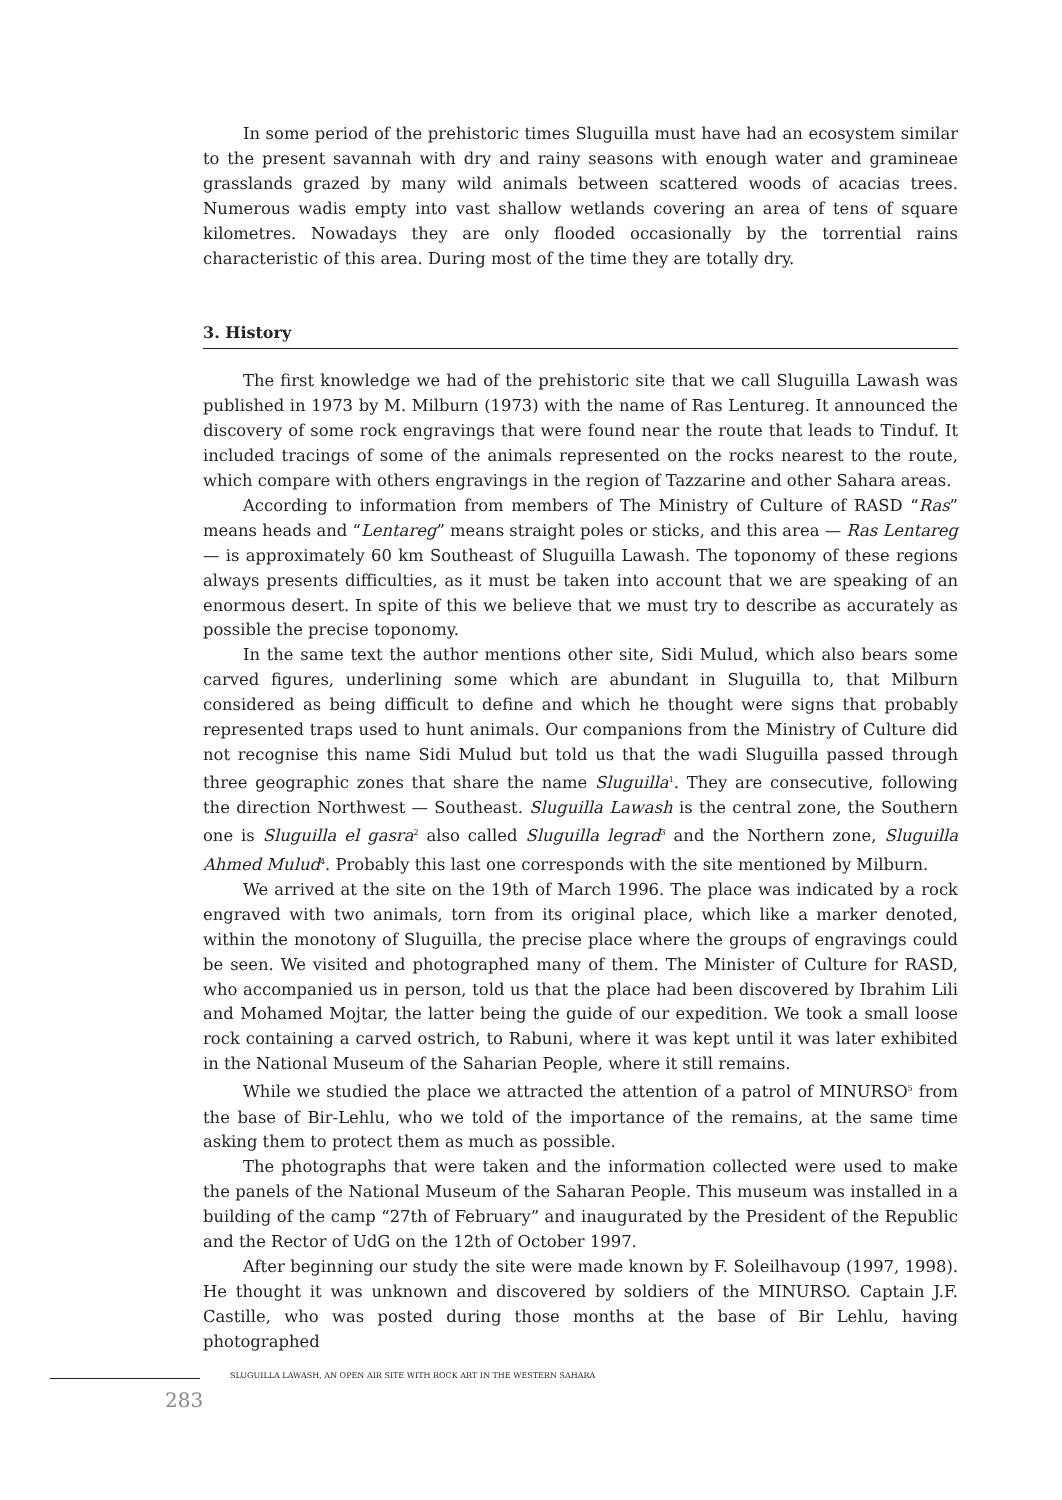In some period of the prehistoric times Sluguilla must have had an ecosystem similar to the present savannah with dry and rainy seasons with enough water and gramineae grasslands grazed by many wild animals between scattered woods of acacias trees. Numerous wadis empty into vast shallow wetlands covering an area of tens of square kilometres. Nowadays they are only flooded occasionally by the torrential rains characteristic of this area. During most of the time they are totally dry.
3. History
The first knowledge we had of the prehistoric site that we call Sluguilla Lawash was published in 1973 by M. Milburn (1973) with the name of Ras Lentureg. It announced the discovery of some rock engravings that were found near the route that leads to Tinduf. It included tracings of some of the animals represented on the rocks nearest to the route, which compare with others engravings in the region of Tazzarine and other Sahara areas.
According to information from members of The Ministry of Culture of RASD “Ras” means heads and “Lentareg” means straight poles or sticks, and this area — Ras Lentareg — is approximately 60 km Southeast of Sluguilla Lawash. The toponomy of these regions always presents difficulties, as it must be taken into account that we are speaking of an enormous desert. In spite of this we believe that we must try to describe as accurately as possible the precise toponomy.
In the same text the author mentions other site, Sidi Mulud, which also bears some carved figures, underlining some which are abundant in Sluguilla to, that Milburn considered as being difficult to define and which he thought were signs that probably represented traps used to hunt animals. Our companions from the Ministry of Culture did not recognise this name Sidi Mulud but told us that the wadi Sluguilla passed through three geographic zones that share the name Sluguilla<sup>1</sup>. They are consecutive, following the direction Northwest — Southeast. Sluguilla Lawash is the central zone, the Southern one is Sluguilla el gasra<sup>2</sup> also called Sluguilla legrad<sup>3</sup> and the Northern zone, Sluguilla Ahmed Mulud<sup>4</sup>. Probably this last one corresponds with the site mentioned by Milburn.
We arrived at the site on the 19th of March 1996. The place was indicated by a rock engraved with two animals, torn from its original place, which like a marker denoted, within the monotony of Sluguilla, the precise place where the groups of engravings could be seen. We visited and photographed many of them. The Minister of Culture for RASD, who accompanied us in person, told us that the place had been discovered by Ibrahim Lili and Mohamed Mojtar, the latter being the guide of our expedition. We took a small loose rock containing a carved ostrich, to Rabuni, where it was kept until it was later exhibited in the National Museum of the Saharian People, where it still remains.
While we studied the place we attracted the attention of a patrol of MINURSO<sup>5</sup> from the base of Bir-Lehlu, who we told of the importance of the remains, at the same time asking them to protect them as much as possible.
The photographs that were taken and the information collected were used to make the panels of the National Museum of the Saharan People. This museum was installed in a building of the camp “27th of February” and inaugurated by the President of the Republic and the Rector of UdG on the 12th of October 1997.
After beginning our study the site were made known by F. Soleilhavoup (1997, 1998). He thought it was unknown and discovered by soldiers of the MINURSO. Captain J.F. Castille, who was posted during those months at the base of Bir Lehlu, having photographed
SLUGUILLA LAWASH, AN OPEN AIR SITE WITH ROCK ART IN THE WESTERN SAHARA
283